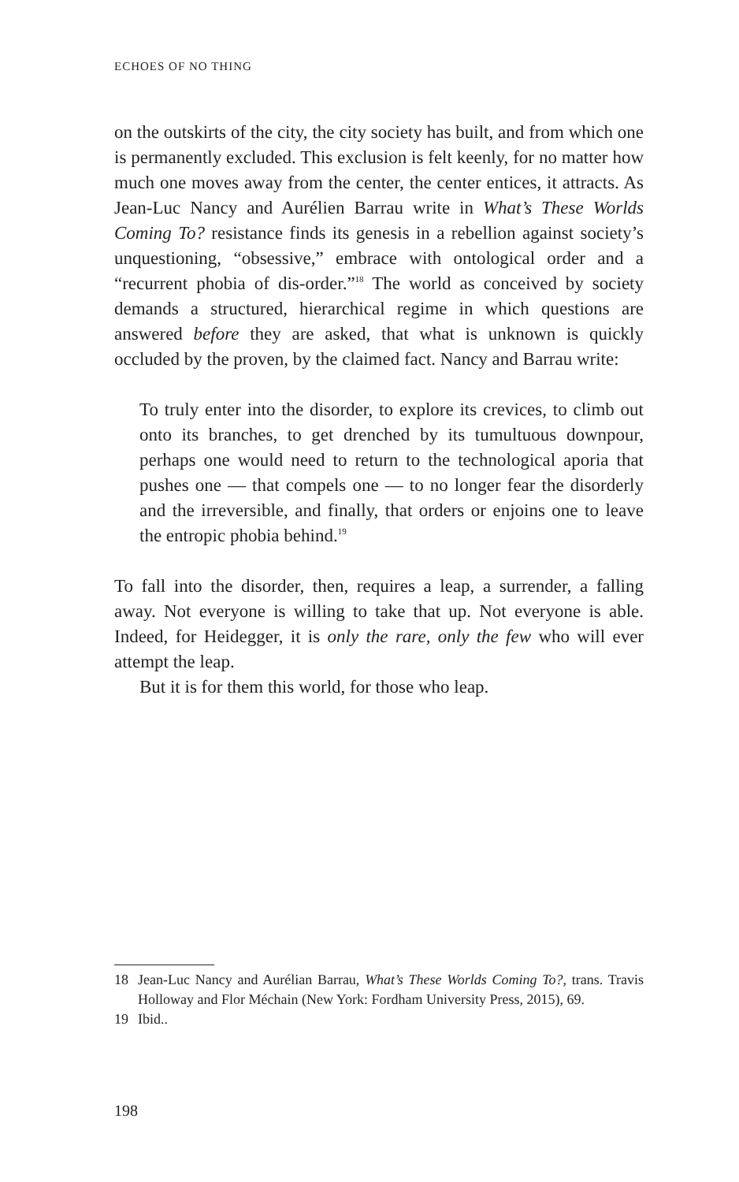ECHOES OF NO THING
on the outskirts of the city, the city society has built, and from which one is permanently excluded. This exclusion is felt keenly, for no matter how much one moves away from the center, the center entices, it attracts. As Jean-Luc Nancy and Aurélien Barrau write in What’s These Worlds Coming To? resistance finds its genesis in a rebellion against society’s unquestioning, “obsessive,” embrace with ontological order and a “recurrent phobia of dis-order.”<sup>18</sup> The world as conceived by society demands a structured, hierarchical regime in which questions are answered before they are asked, that what is unknown is quickly occluded by the proven, by the claimed fact. Nancy and Barrau write:
To truly enter into the disorder, to explore its crevices, to climb out onto its branches, to get drenched by its tumultuous downpour, perhaps one would need to return to the technological aporia that pushes one — that compels one — to no longer fear the disorderly and the irreversible, and finally, that orders or enjoins one to leave the entropic phobia behind.<sup>19</sup>
To fall into the disorder, then, requires a leap, a surrender, a falling away. Not everyone is willing to take that up. Not everyone is able. Indeed, for Heidegger, it is only the rare, only the few who will ever attempt the leap.
But it is for them this world, for those who leap.
18 Jean-Luc Nancy and Aurélian Barrau, What’s These Worlds Coming To?, trans. Travis Holloway and Flor Méchain (New York: Fordham University Press, 2015), 69.
19 Ibid..
198